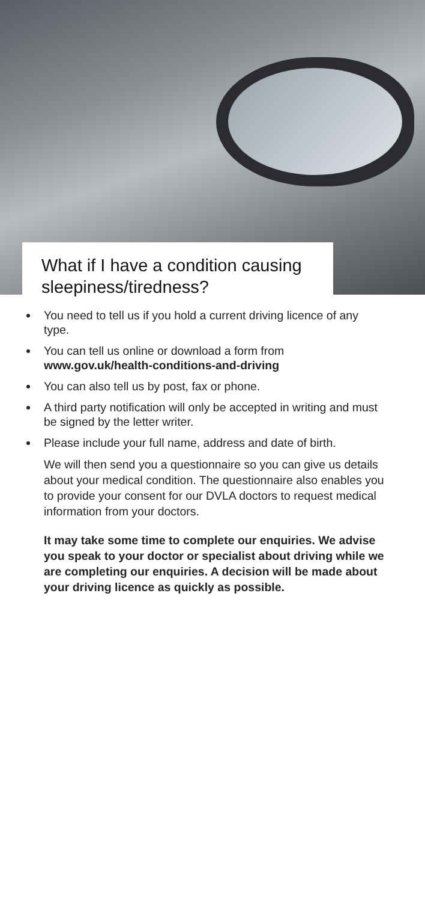What if I have a condition causing sleepiness/tiredness?
You need to tell us if you hold a current driving licence of any type.
You can tell us online or download a form from www.gov.uk/health-conditions-and-driving
You can also tell us by post, fax or phone.
A third party notification will only be accepted in writing and must be signed by the letter writer.
Please include your full name, address and date of birth.
We will then send you a questionnaire so you can give us details about your medical condition. The questionnaire also enables you to provide your consent for our DVLA doctors to request medical information from your doctors.
It may take some time to complete our enquiries. We advise you speak to your doctor or specialist about driving while we are completing our enquiries. A decision will be made about your driving licence as quickly as possible.